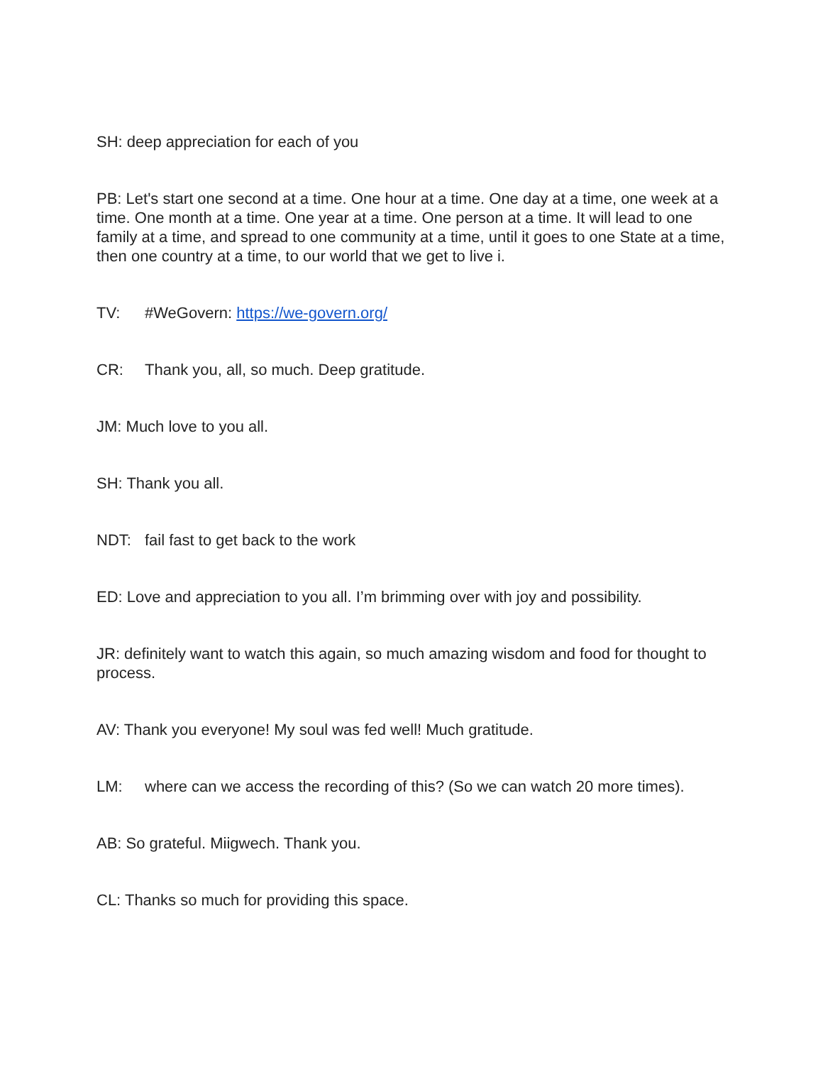SH: deep appreciation for each of you
PB: Let's start one second at a time. One hour at a time. One day at a time, one week at a time. One month at a time. One year at a time. One person at a time. It will lead to one family at a time, and spread to one community at a time, until it goes to one State at a time, then one country at a time, to our world that we get to live i.
TV: #WeGovern: https://we-govern.org/
CR: Thank you, all, so much. Deep gratitude.
JM: Much love to you all.
SH: Thank you all.
NDT: fail fast to get back to the work
ED: Love and appreciation to you all. I’m brimming over with joy and possibility.
JR: definitely want to watch this again, so much amazing wisdom and food for thought to process.
AV: Thank you everyone! My soul was fed well! Much gratitude.
LM: where can we access the recording of this? (So we can watch 20 more times).
AB: So grateful. Miigwech. Thank you.
CL: Thanks so much for providing this space.